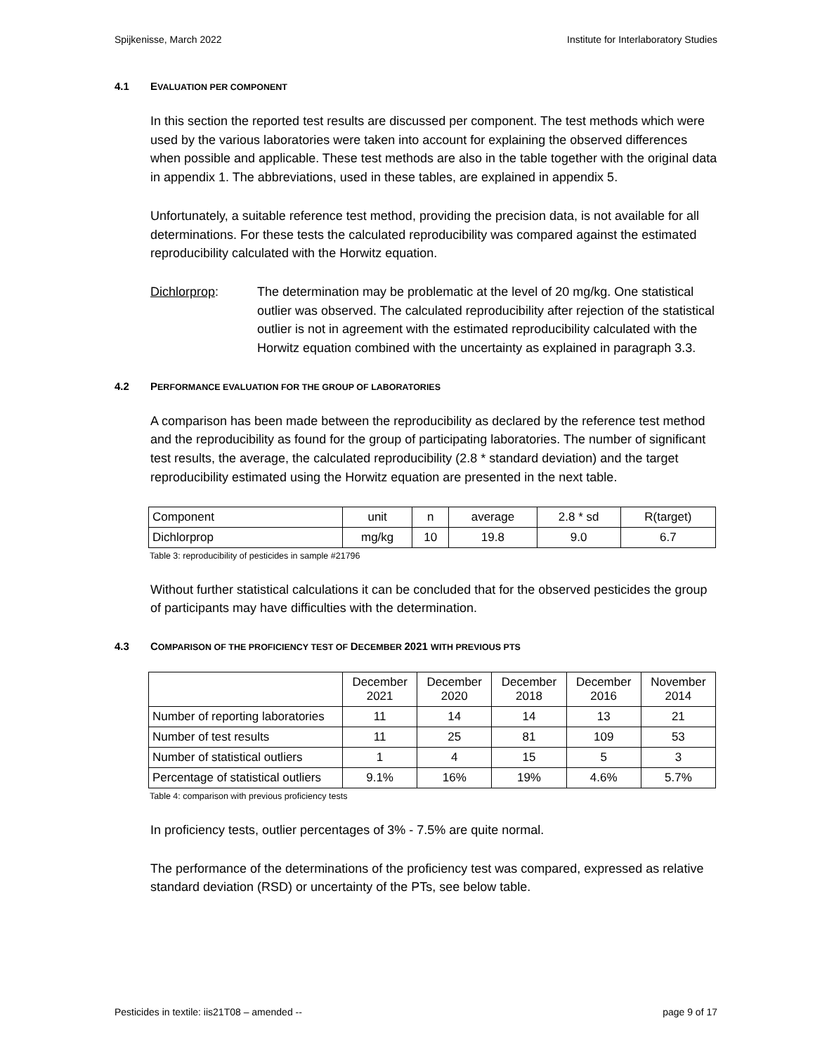Spijkenisse, March 2022 Institute for Interlaboratory Studies
4.1 EVALUATION PER COMPONENT
In this section the reported test results are discussed per component. The test methods which were used by the various laboratories were taken into account for explaining the observed differences when possible and applicable. These test methods are also in the table together with the original data in appendix 1. The abbreviations, used in these tables, are explained in appendix 5.
Unfortunately, a suitable reference test method, providing the precision data, is not available for all determinations. For these tests the calculated reproducibility was compared against the estimated reproducibility calculated with the Horwitz equation.
Dichlorprop: The determination may be problematic at the level of 20 mg/kg. One statistical outlier was observed. The calculated reproducibility after rejection of the statistical outlier is not in agreement with the estimated reproducibility calculated with the Horwitz equation combined with the uncertainty as explained in paragraph 3.3.
4.2 PERFORMANCE EVALUATION FOR THE GROUP OF LABORATORIES
A comparison has been made between the reproducibility as declared by the reference test method and the reproducibility as found for the group of participating laboratories. The number of significant test results, the average, the calculated reproducibility (2.8 * standard deviation) and the target reproducibility estimated using the Horwitz equation are presented in the next table.
| Component | unit | n | average | 2.8 * sd | R(target) |
| --- | --- | --- | --- | --- | --- |
| Dichlorprop | mg/kg | 10 | 19.8 | 9.0 | 6.7 |
Table 3: reproducibility of pesticides in sample #21796
Without further statistical calculations it can be concluded that for the observed pesticides the group of participants may have difficulties with the determination.
4.3 COMPARISON OF THE PROFICIENCY TEST OF DECEMBER 2021 WITH PREVIOUS PTS
| | December 2021 | December 2020 | December 2018 | December 2016 | November 2014 |
| --- | --- | --- | --- | --- | --- |
| Number of reporting laboratories | 11 | 14 | 14 | 13 | 21 |
| Number of test results | 11 | 25 | 81 | 109 | 53 |
| Number of statistical outliers | 1 | 4 | 15 | 5 | 3 |
| Percentage of statistical outliers | 9.1% | 16% | 19% | 4.6% | 5.7% |
Table 4: comparison with previous proficiency tests
In proficiency tests, outlier percentages of 3% - 7.5% are quite normal.
The performance of the determinations of the proficiency test was compared, expressed as relative standard deviation (RSD) or uncertainty of the PTs, see below table.
Pesticides in textile: iis21T08 – amended -- page 9 of 17